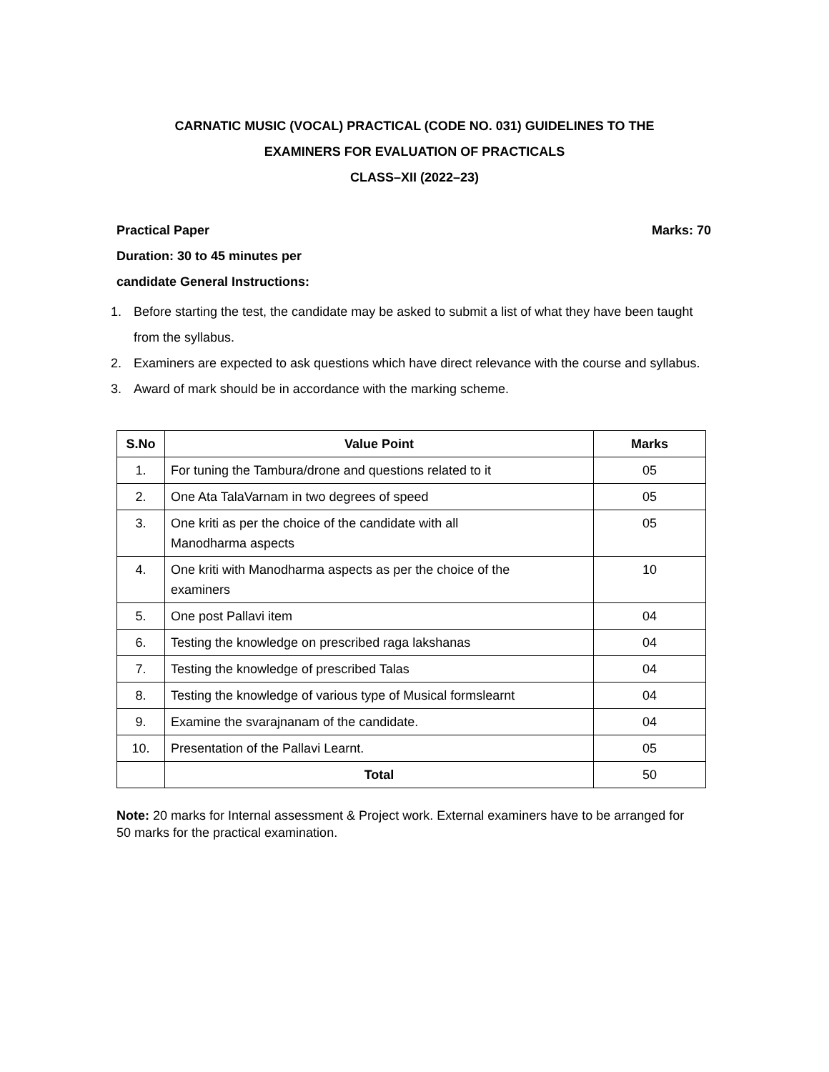CARNATIC MUSIC (VOCAL) PRACTICAL (CODE NO. 031) GUIDELINES TO THE
EXAMINERS FOR EVALUATION OF PRACTICALS
CLASS–XII (2022–23)
Practical Paper Marks: 70
Duration: 30 to 45 minutes per
candidate General Instructions:
1. Before starting the test, the candidate may be asked to submit a list of what they have been taught from the syllabus.
2. Examiners are expected to ask questions which have direct relevance with the course and syllabus.
3. Award of mark should be in accordance with the marking scheme.
| S.No | Value Point | Marks |
| --- | --- | --- |
| 1. | For tuning the Tambura/drone and questions related to it | 05 |
| 2. | One Ata TalaVarnam in two degrees of speed | 05 |
| 3. | One kriti as per the choice of the candidate with all Manodharma aspects | 05 |
| 4. | One kriti with Manodharma aspects as per the choice of the examiners | 10 |
| 5. | One post Pallavi item | 04 |
| 6. | Testing the knowledge on prescribed raga lakshanas | 04 |
| 7. | Testing the knowledge of prescribed Talas | 04 |
| 8. | Testing the knowledge of various type of Musical formslearnt | 04 |
| 9. | Examine the svarajnanam of the candidate. | 04 |
| 10. | Presentation of the Pallavi Learnt. | 05 |
| | Total | 50 |
Note: 20 marks for Internal assessment & Project work. External examiners have to be arranged for 50 marks for the practical examination.